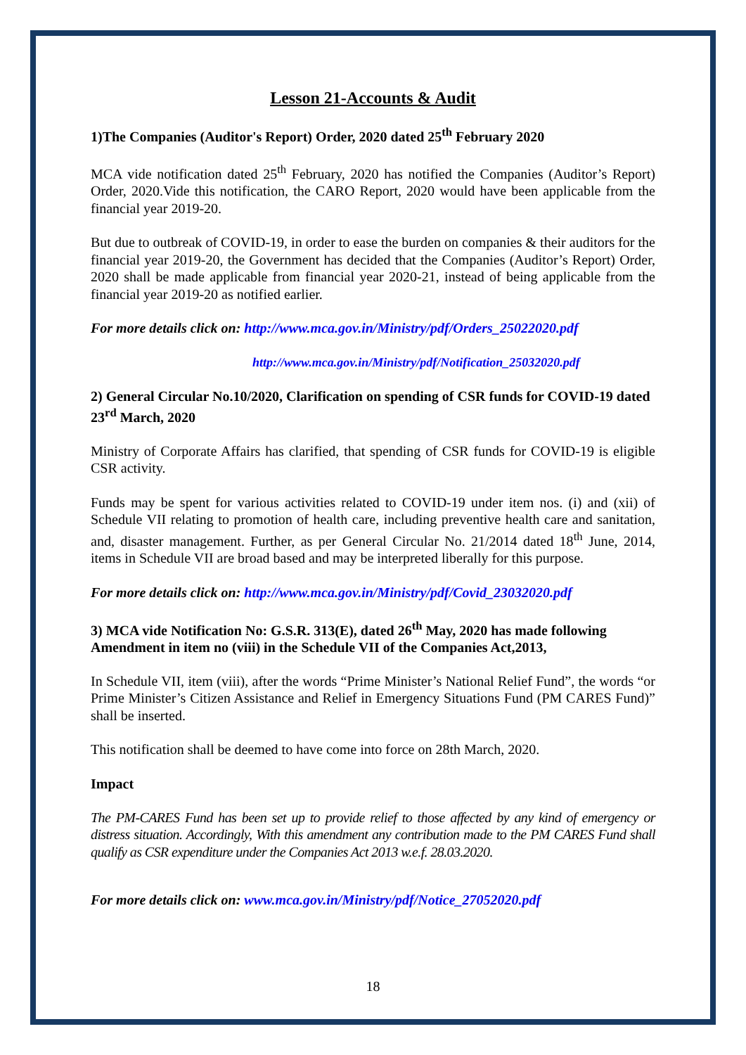Lesson 21-Accounts & Audit
1)The Companies (Auditor's Report) Order, 2020 dated 25<sup>th</sup> February 2020
MCA vide notification dated 25<sup>th</sup> February, 2020 has notified the Companies (Auditor’s Report) Order, 2020.Vide this notification, the CARO Report, 2020 would have been applicable from the financial year 2019-20.
But due to outbreak of COVID-19, in order to ease the burden on companies & their auditors for the financial year 2019-20, the Government has decided that the Companies (Auditor’s Report) Order, 2020 shall be made applicable from financial year 2020-21, instead of being applicable from the financial year 2019-20 as notified earlier.
For more details click on: http://www.mca.gov.in/Ministry/pdf/Orders_25022020.pdf
http://www.mca.gov.in/Ministry/pdf/Notification_25032020.pdf
2) General Circular No.10/2020, Clarification on spending of CSR funds for COVID-19 dated 23<sup>rd</sup> March, 2020
Ministry of Corporate Affairs has clarified, that spending of CSR funds for COVID-19 is eligible CSR activity.
Funds may be spent for various activities related to COVID-19 under item nos. (i) and (xii) of Schedule VII relating to promotion of health care, including preventive health care and sanitation, and, disaster management. Further, as per General Circular No. 21/2014 dated 18<sup>th</sup> June, 2014, items in Schedule VII are broad based and may be interpreted liberally for this purpose.
For more details click on: http://www.mca.gov.in/Ministry/pdf/Covid_23032020.pdf
3) MCA vide Notification No: G.S.R. 313(E), dated 26<sup>th</sup> May, 2020 has made following Amendment in item no (viii) in the Schedule VII of the Companies Act,2013,
In Schedule VII, item (viii), after the words “Prime Minister’s National Relief Fund”, the words “or Prime Minister’s Citizen Assistance and Relief in Emergency Situations Fund (PM CARES Fund)” shall be inserted.
This notification shall be deemed to have come into force on 28th March, 2020.
Impact
The PM-CARES Fund has been set up to provide relief to those affected by any kind of emergency or distress situation. Accordingly, With this amendment any contribution made to the PM CARES Fund shall qualify as CSR expenditure under the Companies Act 2013 w.e.f. 28.03.2020.
For more details click on: www.mca.gov.in/Ministry/pdf/Notice_27052020.pdf
18